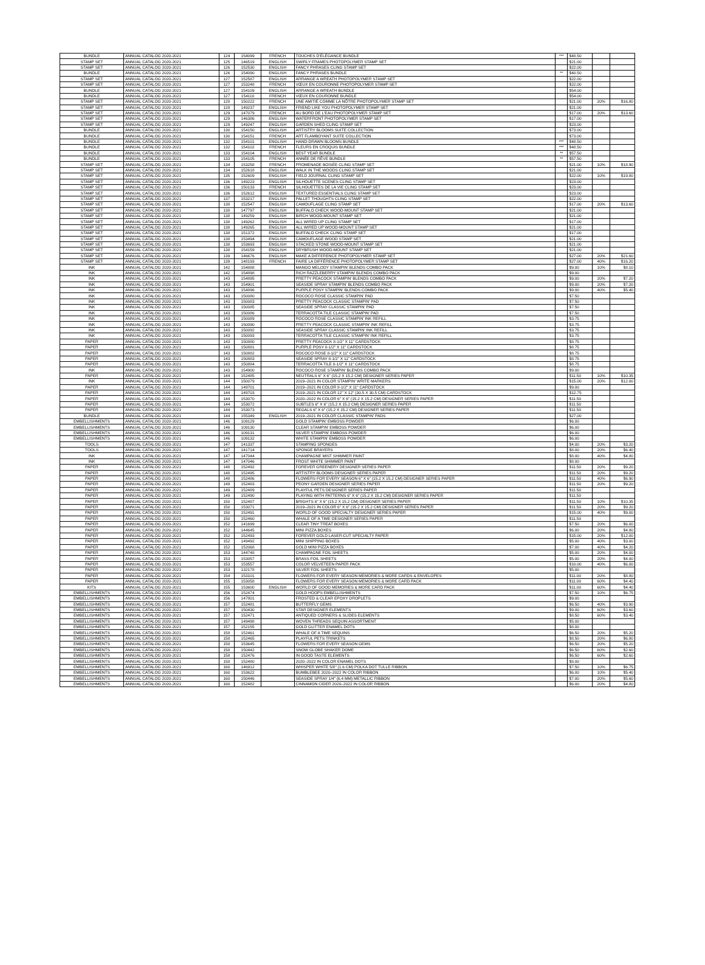| BUNDLE | ANNUAL CATALOG 2020-2021 | 124 | 154099 | FRENCH | TOUCHES D'ÉLÉGANCE BUNDLE | *** | $48.50 | | |
| STAMP SET | ANNUAL CATALOG 2020-2021 | 125 | 146519 | ENGLISH | SWIRLY FRAMES PHOTOPOLYMER STAMP SET | | $21.00 | | |
| STAMP SET | ANNUAL CATALOG 2020-2021 | 126 | 152530 | ENGLISH | FANCY PHRASES CLING STAMP SET | | $22.00 | | |
| BUNDLE | ANNUAL CATALOG 2020-2021 | 126 | 154090 | ENGLISH | FANCY PHRASES BUNDLE | ** | $40.50 | | |
| STAMP SET | ANNUAL CATALOG 2020-2021 | 127 | 152587 | ENGLISH | ARRANGE A WREATH PHOTOPOLYMER STAMP SET | | $22.00 | | |
| STAMP SET | ANNUAL CATALOG 2020-2021 | 127 | 153248 | FRENCH | VŒUX EN COURONNE PHOTOPOLYMER STAMP SET | | $22.00 | | |
| BUNDLE | ANNUAL CATALOG 2020-2021 | 127 | 154109 | ENGLISH | ARRANGE A WREATH BUNDLE | | $54.00 | | |
| BUNDLE | ANNUAL CATALOG 2020-2021 | 127 | 154110 | FRENCH | VŒUX EN COURONNE BUNDLE | | $54.00 | | |
| STAMP SET | ANNUAL CATALOG 2020-2021 | 128 | 150222 | FRENCH | UNE AMITIÉ COMME LA NÔTRE PHOTOPOLYMER STAMP SET | | $21.00 | 20% | $16.80 |
| STAMP SET | ANNUAL CATALOG 2020-2021 | 128 | 149237 | ENGLISH | FRIEND LIKE YOU PHOTOPOLYMER STAMP SET | | $21.00 | | |
| STAMP SET | ANNUAL CATALOG 2020-2021 | 129 | 147079 | FRENCH | AU BORD DE L'EAU PHOTOPOLYMER STAMP SET | | $17.00 | 20% | $13.60 |
| STAMP SET | ANNUAL CATALOG 2020-2021 | 129 | 146386 | ENGLISH | WATERFRONT PHOTOPOLYMER STAMP SET | | $17.00 | | |
| STAMP SET | ANNUAL CATALOG 2020-2021 | 129 | 149247 | ENGLISH | GARDEN SHED CLING STAMP SET | | $23.00 | | |
| BUNDLE | ANNUAL CATALOG 2020-2021 | 130 | 154150 | ENGLISH | ARTISTRY BLOOMS SUITE COLLECTION | | $73.00 | | |
| BUNDLE | ANNUAL CATALOG 2020-2021 | 130 | 154151 | FRENCH | ART FLAMBOYANT SUITE COLLECTION | | $73.00 | | |
| BUNDLE | ANNUAL CATALOG 2020-2021 | 132 | 154101 | ENGLISH | HAND-DRAWN BLOOMS BUNDLE | *** | $48.50 | | |
| BUNDLE | ANNUAL CATALOG 2020-2021 | 132 | 154102 | FRENCH | FLEURS EN CROQUIS BUNDLE | *** | $48.50 | | |
| BUNDLE | ANNUAL CATALOG 2020-2021 | 133 | 154104 | ENGLISH | BEST YEAR BUNDLE | ** | $57.50 | | |
| BUNDLE | ANNUAL CATALOG 2020-2021 | 133 | 154105 | FRENCH | ANNÉE DE RÊVE BUNDLE | ** | $57.50 | | |
| STAMP SET | ANNUAL CATALOG 2020-2021 | 134 | 153258 | FRENCH | PROMENADE BOISÉE CLING STAMP SET | | $21.00 | 10% | $18.90 |
| STAMP SET | ANNUAL CATALOG 2020-2021 | 134 | 152618 | ENGLISH | WALK IN THE WOODS CLING STAMP SET | | $21.00 | | |
| STAMP SET | ANNUAL CATALOG 2020-2021 | 135 | 152609 | ENGLISH | FIELD JOURNAL CLING STAMP SET | | $22.00 | 10% | $19.80 |
| STAMP SET | ANNUAL CATALOG 2020-2021 | 136 | 149223 | ENGLISH | SILHOUETTE SCENES CLING STAMP SET | | $23.00 | | |
| STAMP SET | ANNUAL CATALOG 2020-2021 | 136 | 150133 | FRENCH | SILHOUETTES DE LA VIE CLING STAMP SET | | $23.00 | | |
| STAMP SET | ANNUAL CATALOG 2020-2021 | 136 | 152612 | ENGLISH | TEXTURED ESSENTIALS CLING STAMP SET | | $23.00 | | |
| STAMP SET | ANNUAL CATALOG 2020-2021 | 137 | 153217 | ENGLISH | PALLET THOUGHTS CLING STAMP SET | | $22.00 | | |
| STAMP SET | ANNUAL CATALOG 2020-2021 | 138 | 152547 | ENGLISH | CAMOUFLAGE CLING STAMP SET | | $17.00 | 20% | $13.60 |
| STAMP SET | ANNUAL CATALOG 2020-2021 | 138 | 147797 | ENGLISH | BUFFALO CHECK WOOD-MOUNT STAMP SET | | $21.00 | | |
| STAMP SET | ANNUAL CATALOG 2020-2021 | 138 | 149259 | ENGLISH | BIRCH WOOD-MOUNT STAMP SET | | $21.00 | | |
| STAMP SET | ANNUAL CATALOG 2020-2021 | 138 | 149262 | ENGLISH | ALL WIRED UP CLING STAMP SET | | $17.00 | | |
| STAMP SET | ANNUAL CATALOG 2020-2021 | 138 | 149265 | ENGLISH | ALL WIRED UP WOOD-MOUNT STAMP SET | | $21.00 | | |
| STAMP SET | ANNUAL CATALOG 2020-2021 | 138 | 151372 | ENGLISH | BUFFALO CHECK CLING STAMP SET | | $17.00 | | |
| STAMP SET | ANNUAL CATALOG 2020-2021 | 138 | 153494 | ENGLISH | CAMOUFLAGE WOOD STAMP SET | | $21.00 | | |
| STAMP SET | ANNUAL CATALOG 2020-2021 | 138 | 153693 | ENGLISH | STACKED STONE WOOD-MOUNT STAMP SET | | $21.00 | | |
| STAMP SET | ANNUAL CATALOG 2020-2021 | 138 | 154159 | ENGLISH | DRYBRUSH WOOD-MOUNT STAMP SET | | $21.00 | | |
| STAMP SET | ANNUAL CATALOG 2020-2021 | 139 | 146676 | ENGLISH | MAKE A DIFFERENCE PHOTOPOLYMER STAMP SET | | $27.00 | 20% | $21.60 |
| STAMP SET | ANNUAL CATALOG 2020-2021 | 139 | 148193 | FRENCH | FAIRE LA DIFFÉRENCE PHOTOPOLYMER STAMP SET | | $27.00 | 40% | $16.20 |
| INK | ANNUAL CATALOG 2020-2021 | 142 | 154888 | | MANGO MELODY STAMPIN' BLENDS COMBO PACK | | $9.00 | 10% | $8.10 |
| INK | ANNUAL CATALOG 2020-2021 | 142 | 154898 | | RICH RAZZLEBERRY STAMPIN' BLENDS COMBO PACK | | $9.00 | | |
| INK | ANNUAL CATALOG 2020-2021 | 143 | 154895 | | PRETTY PEACOCK STAMPIN' BLENDS COMBO PACK | | $9.00 | 20% | $7.20 |
| INK | ANNUAL CATALOG 2020-2021 | 143 | 154901 | | SEASIDE SPRAY STAMPIN' BLENDS COMBO PACK | | $9.00 | 20% | $7.20 |
| INK | ANNUAL CATALOG 2020-2021 | 143 | 154896 | | PURPLE POSY STAMPIN' BLENDS COMBO PACK | | $9.00 | 40% | $5.40 |
| INK | ANNUAL CATALOG 2020-2021 | 143 | 150080 | | ROCOCO ROSE CLASSIC STAMPIN' PAD | | $7.50 | | |
| INK | ANNUAL CATALOG 2020-2021 | 143 | 150083 | | PRETTY PEACOCK CLASSIC STAMPIN' PAD | | $7.50 | | |
| INK | ANNUAL CATALOG 2020-2021 | 143 | 150085 | | SEASIDE SPRAY CLASSIC STAMPIN' PAD | | $7.50 | | |
| INK | ANNUAL CATALOG 2020-2021 | 143 | 150086 | | TERRACOTTA TILE CLASSIC STAMPIN' PAD | | $7.50 | | |
| INK | ANNUAL CATALOG 2020-2021 | 143 | 150089 | | ROCOCO ROSE CLASSIC STAMPIN' INK REFILL | | $3.75 | | |
| INK | ANNUAL CATALOG 2020-2021 | 143 | 150090 | | PRETTY PEACOCK CLASSIC STAMPIN' INK REFILL | | $3.75 | | |
| INK | ANNUAL CATALOG 2020-2021 | 143 | 150092 | | SEASIDE SPRAY CLASSIC STAMPIN' INK REFILL | | $3.75 | | |
| INK | ANNUAL CATALOG 2020-2021 | 143 | 150093 | | TERRACOTTA TILE CLASSIC STAMPIN' INK REFILL | | $3.75 | | |
| PAPER | ANNUAL CATALOG 2020-2021 | 143 | 150880 | | PRETTY PEACOCK 8-1/2" X 11" CARDSTOCK | | $8.75 | | |
| PAPER | ANNUAL CATALOG 2020-2021 | 143 | 150881 | | PURPLE POSY 8-1/2" X 11" CARDSTOCK | | $8.75 | | |
| PAPER | ANNUAL CATALOG 2020-2021 | 143 | 150882 | | ROCOCO ROSE 8-1/2" X 11" CARDSTOCK | | $8.75 | | |
| PAPER | ANNUAL CATALOG 2020-2021 | 143 | 150883 | | SEASIDE SPRAY 8-1/2" X 11" CARDSTOCK | | $8.75 | | |
| PAPER | ANNUAL CATALOG 2020-2021 | 143 | 150884 | | TERRACOTTA TILE 8-1/2" X 11" CARDSTOCK | | $8.75 | | |
| INK | ANNUAL CATALOG 2020-2021 | 143 | 154900 | | ROCOCO ROSE STAMPIN' BLENDS COMBO PACK | | $9.00 | | |
| PAPER | ANNUAL CATALOG 2020-2021 | 144 | 152485 | | NEUTRALS 6" X 6" (15.2 X 15.2 CM) DESIGNER SERIES PAPER | | $11.50 | 10% | $10.35 |
| INK | ANNUAL CATALOG 2020-2021 | 144 | 150079 | | 2019–2021 IN COLOR STAMPIN' WRITE MARKERS | | $15.00 | 20% | $12.00 |
| PAPER | ANNUAL CATALOG 2020-2021 | 144 | 149701 | | 2019–2021 IN COLOR 8-1/2" X 11" CARDSTOCK | | $9.00 | | |
| PAPER | ANNUAL CATALOG 2020-2021 | 144 | 149703 | | 2019–2021 IN COLOR 12" X 12" (30.5 X 30.5 CM) CARDSTOCK | | $12.75 | | |
| PAPER | ANNUAL CATALOG 2020-2021 | 144 | 153070 | | 2020–2022 IN COLOR 6" X 6" (15.2 X 15.2 CM) DESIGNER SERIES PAPER | | $11.50 | | |
| PAPER | ANNUAL CATALOG 2020-2021 | 144 | 153072 | | SUBTLES 6" X 6" (15.2 X 15.2 CM) DESIGNER SERIES PAPER | | $11.50 | | |
| PAPER | ANNUAL CATALOG 2020-2021 | 144 | 153073 | | REGALS 6" X 6" (15.2 X 15.2 CM) DESIGNER SERIES PAPER | | $11.50 | | |
| BUNDLE | ANNUAL CATALOG 2020-2021 | 144 | 155349 | ENGLISH | 2019–2021 IN COLOR CLASSIC STAMPIN' PADS | | $27.00 | | |
| EMBELLISHMENTS | ANNUAL CATALOG 2020-2021 | 146 | 109129 | | GOLD STAMPIN' EMBOSS POWDER | | $6.00 | | |
| EMBELLISHMENTS | ANNUAL CATALOG 2020-2021 | 146 | 109130 | | CLEAR STAMPIN' EMBOSS POWDER | | $6.00 | | |
| EMBELLISHMENTS | ANNUAL CATALOG 2020-2021 | 146 | 109131 | | SILVER STAMPIN' EMBOSS POWDER | | $6.00 | | |
| EMBELLISHMENTS | ANNUAL CATALOG 2020-2021 | 146 | 109132 | | WHITE STAMPIN' EMBOSS POWDER | | $6.00 | | |
| TOOLS | ANNUAL CATALOG 2020-2021 | 147 | 141337 | | STAMPING SPONGES | | $4.00 | 20% | $3.20 |
| TOOLS | ANNUAL CATALOG 2020-2021 | 147 | 141714 | | SPONGE BRAYERS | | $8.00 | 20% | $6.40 |
| INK | ANNUAL CATALOG 2020-2021 | 147 | 147044 | | CHAMPAGNE MIST SHIMMER PAINT | | $8.00 | 40% | $4.80 |
| INK | ANNUAL CATALOG 2020-2021 | 147 | 147046 | | FROST WHITE SHIMMER PAINT | | $8.00 | | |
| PAPER | ANNUAL CATALOG 2020-2021 | 148 | 152492 | | FOREVER GREENERY DESIGNER SERIES PAPER | | $11.50 | 20% | $9.20 |
| PAPER | ANNUAL CATALOG 2020-2021 | 148 | 152495 | | ARTISTRY BLOOMS DESIGNER SERIES PAPER | | $11.50 | 20% | $9.20 |
| PAPER | ANNUAL CATALOG 2020-2021 | 148 | 152486 | | FLOWERS FOR EVERY SEASON 6" X 6" (15.2 X 15.2 CM) DESIGNER SERIES PAPER | | $11.50 | 40% | $6.90 |
| PAPER | ANNUAL CATALOG 2020-2021 | 149 | 152483 | | PEONY GARDEN DESIGNER SERIES PAPER | | $11.50 | 20% | $9.20 |
| PAPER | ANNUAL CATALOG 2020-2021 | 149 | 152489 | | PLAYFUL PETS DESIGNER SERIES PAPER | | $11.50 | | |
| PAPER | ANNUAL CATALOG 2020-2021 | 149 | 152490 | | PLAYING WITH PATTERNS 6" X 6" (15.2 X 15.2 CM) DESIGNER SERIES PAPER | | $11.50 | | |
| PAPER | ANNUAL CATALOG 2020-2021 | 150 | 152487 | | BRIGHTS 6" X 6" (15.2 X 15.2 CM) DESIGNER SERIES PAPER | | $11.50 | 10% | $10.35 |
| PAPER | ANNUAL CATALOG 2020-2021 | 150 | 153071 | | 2019–2021 IN COLOR 6" X 6" (15.2 X 15.2 CM) DESIGNER SERIES PAPER | | $11.50 | 20% | $9.20 |
| PAPER | ANNUAL CATALOG 2020-2021 | 150 | 152491 | | WORLD OF GOOD SPECIALTY DESIGNER SERIES PAPER | | $15.00 | 40% | $9.00 |
| PAPER | ANNUAL CATALOG 2020-2021 | 150 | 152460 | | WHALE OF A TIME DESIGNER SERIES PAPER | | $11.50 | | |
| PAPER | ANNUAL CATALOG 2020-2021 | 152 | 141699 | | CLEAR TINY TREAT BOXES | | $7.50 | 20% | $6.00 |
| PAPER | ANNUAL CATALOG 2020-2021 | 152 | 144645 | | MINI PIZZA BOXES | | $6.00 | 20% | $4.80 |
| PAPER | ANNUAL CATALOG 2020-2021 | 152 | 152493 | | FOREVER GOLD LASER-CUT SPECIALTY PAPER | | $15.00 | 20% | $12.00 |
| PAPER | ANNUAL CATALOG 2020-2021 | 152 | 149492 | | MINI SHIPPING BOXES | | $5.00 | 40% | $3.00 |
| PAPER | ANNUAL CATALOG 2020-2021 | 152 | 152068 | | GOLD MINI PIZZA BOXES | | $7.00 | 40% | $4.20 |
| PAPER | ANNUAL CATALOG 2020-2021 | 153 | 144748 | | CHAMPAGNE FOIL SHEETS | | $5.00 | 20% | $4.00 |
| PAPER | ANNUAL CATALOG 2020-2021 | 153 | 153057 | | BRASS FOIL SHEETS | | $5.00 | 20% | $4.00 |
| PAPER | ANNUAL CATALOG 2020-2021 | 153 | 153557 | | COLOR VELVETEEN PAPER PACK | | $10.00 | 40% | $6.00 |
| PAPER | ANNUAL CATALOG 2020-2021 | 153 | 132178 | | SILVER FOIL SHEETS | | $5.00 | | |
| PAPER | ANNUAL CATALOG 2020-2021 | 154 | 153101 | | FLOWERS FOR EVERY SEASON MEMORIES & MORE CARDS & ENVELOPES | | $11.00 | 20% | $8.80 |
| PAPER | ANNUAL CATALOG 2020-2021 | 155 | 153058 | | FLOWERS FOR EVERY SEASON MEMORIES & MORE CARD PACK | | $11.00 | 60% | $4.40 |
| KITS | ANNUAL CATALOG 2020-2021 | 155 | 153600 | ENGLISH | WORLD OF GOOD MEMORIES & MORE CARD PACK | | $11.00 | 60% | $4.40 |
| EMBELLISHMENTS | ANNUAL CATALOG 2020-2021 | 156 | 152474 | | GOLD HOOPS EMBELLISHMENTS | | $7.50 | 10% | $6.75 |
| EMBELLISHMENTS | ANNUAL CATALOG 2020-2021 | 156 | 147801 | | FROSTED & CLEAR EPOXY DROPLETS | | $9.00 | | |
| EMBELLISHMENTS | ANNUAL CATALOG 2020-2021 | 157 | 152481 | | BUTTERFLY GEMS | | $6.50 | 40% | $3.90 |
| EMBELLISHMENTS | ANNUAL CATALOG 2020-2021 | 157 | 150430 | | STAR DESIGNER ELEMENTS | | $9.00 | 60% | $3.60 |
| EMBELLISHMENTS | ANNUAL CATALOG 2020-2021 | 157 | 152471 | | ANTIQUED CORNERS & SLIDES ELEMENTS | | $8.50 | 60% | $3.40 |
| EMBELLISHMENTS | ANNUAL CATALOG 2020-2021 | 157 | 149498 | | WOVEN THREADS SEQUIN ASSORTMENT | | $5.00 | | |
| EMBELLISHMENTS | ANNUAL CATALOG 2020-2021 | 157 | 152155 | | GOLD GLITTER ENAMEL DOTS | | $8.00 | | |
| EMBELLISHMENTS | ANNUAL CATALOG 2020-2021 | 158 | 152461 | | WHALE OF A TIME SEQUINS | | $6.50 | 20% | $5.20 |
| EMBELLISHMENTS | ANNUAL CATALOG 2020-2021 | 158 | 152465 | | PLAYFUL PETS TRINKETS | | $8.50 | 20% | $6.80 |
| EMBELLISHMENTS | ANNUAL CATALOG 2020-2021 | 158 | 153645 | | FLOWERS FOR EVERY SEASON GEMS | | $6.50 | 20% | $5.20 |
| EMBELLISHMENTS | ANNUAL CATALOG 2020-2021 | 158 | 150442 | | SNOW GLOBE SHAKER DOME | | $6.50 | 60% | $2.60 |
| EMBELLISHMENTS | ANNUAL CATALOG 2020-2021 | 158 | 152476 | | IN GOOD TASTE ELEMENTS | | $6.50 | 60% | $2.60 |
| EMBELLISHMENTS | ANNUAL CATALOG 2020-2021 | 158 | 152480 | | 2020–2022 IN COLOR ENAMEL DOTS | | $8.00 | | |
| EMBELLISHMENTS | ANNUAL CATALOG 2020-2021 | 160 | 146912 | | WHISPER WHITE 5/8" (1.6 CM) POLKA DOT TULLE RIBBON | | $7.50 | 10% | $6.75 |
| EMBELLISHMENTS | ANNUAL CATALOG 2020-2021 | 160 | 153622 | | BUMBLEBEE 2020–2022 IN COLOR RIBBON | | $6.00 | 10% | $5.40 |
| EMBELLISHMENTS | ANNUAL CATALOG 2020-2021 | 160 | 150446 | | SEASIDE SPRAY 1/4" (6.4 MM) METALLIC RIBBON | | $7.00 | 20% | $5.60 |
| EMBELLISHMENTS | ANNUAL CATALOG 2020-2021 | 160 | 152482 | | CINNAMON CIDER 2020–2022 IN COLOR RIBBON | | $6.00 | 20% | $4.80 |